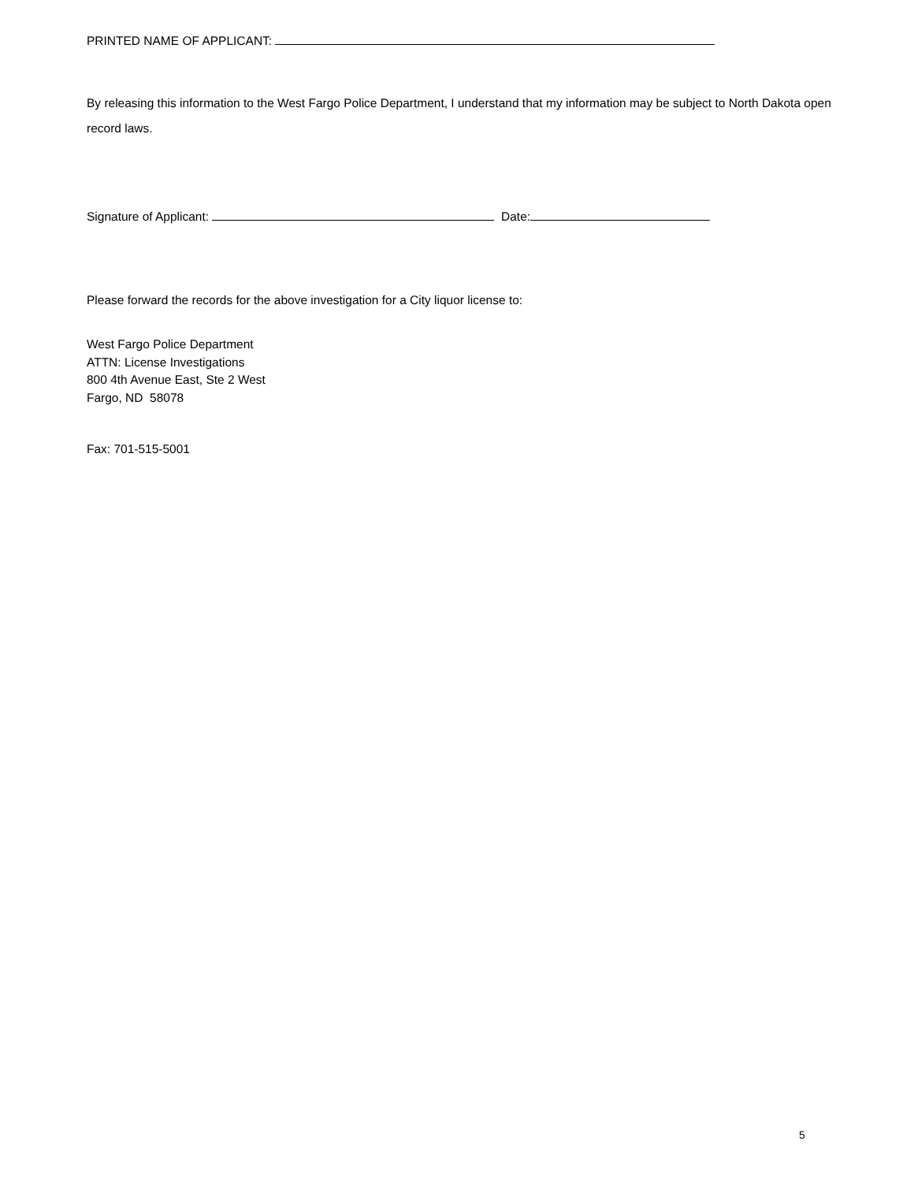PRINTED NAME OF APPLICANT:
By releasing this information to the West Fargo Police Department, I understand that my information may be subject to North Dakota open record laws.
Signature of Applicant: Date:
Please forward the records for the above investigation for a City liquor license to:
West Fargo Police Department
ATTN: License Investigations
800 4th Avenue East, Ste 2 West
Fargo, ND 58078
Fax: 701-515-5001
5